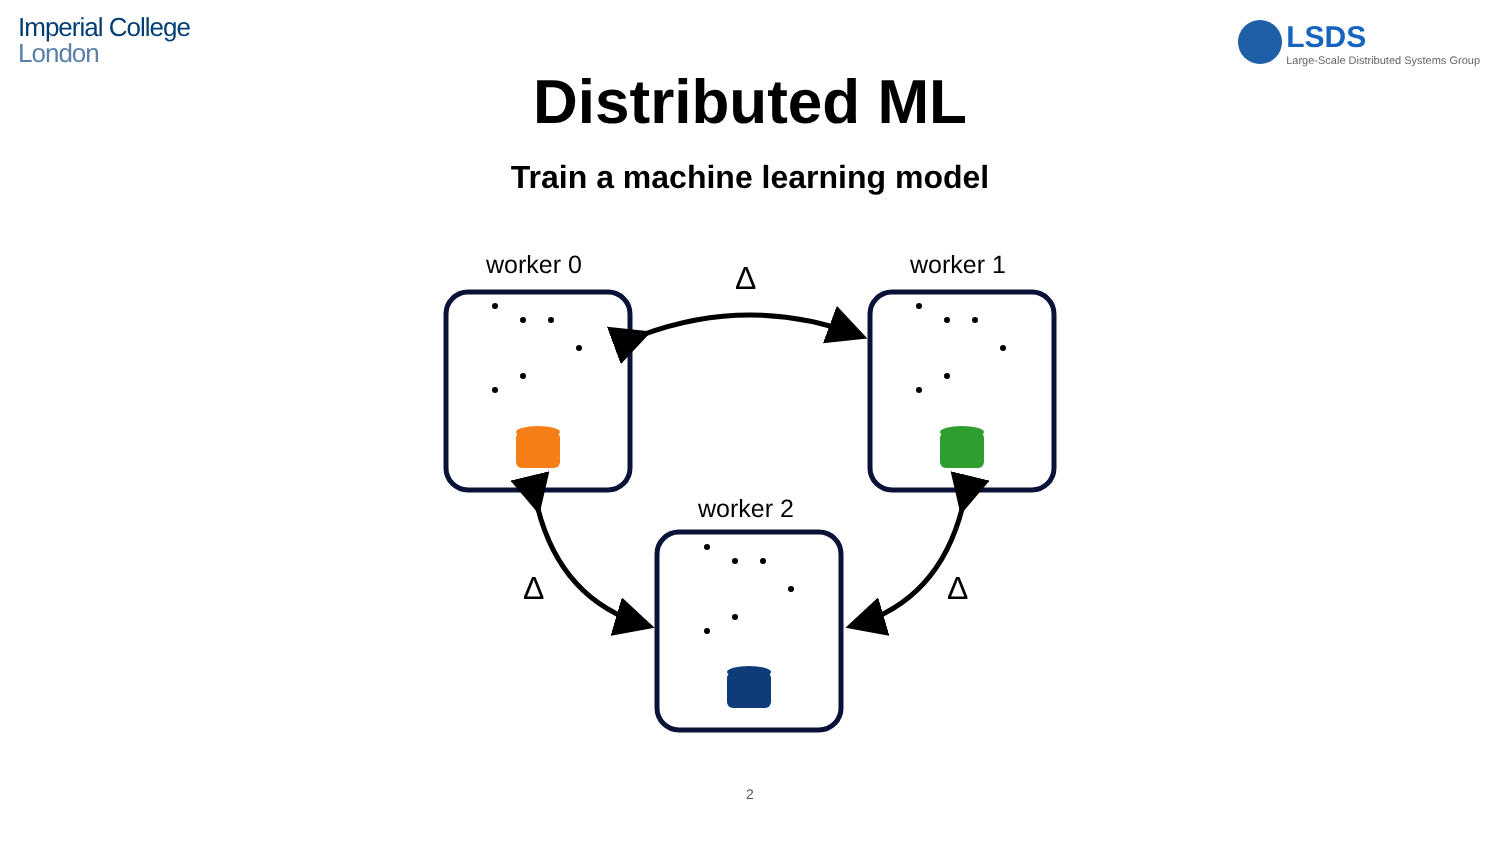Imperial College
London
LSDS
Large-Scale Distributed Systems Group
Distributed ML
Train a machine learning model
worker 0 worker 1
worker 2
Δ
Δ Δ
2